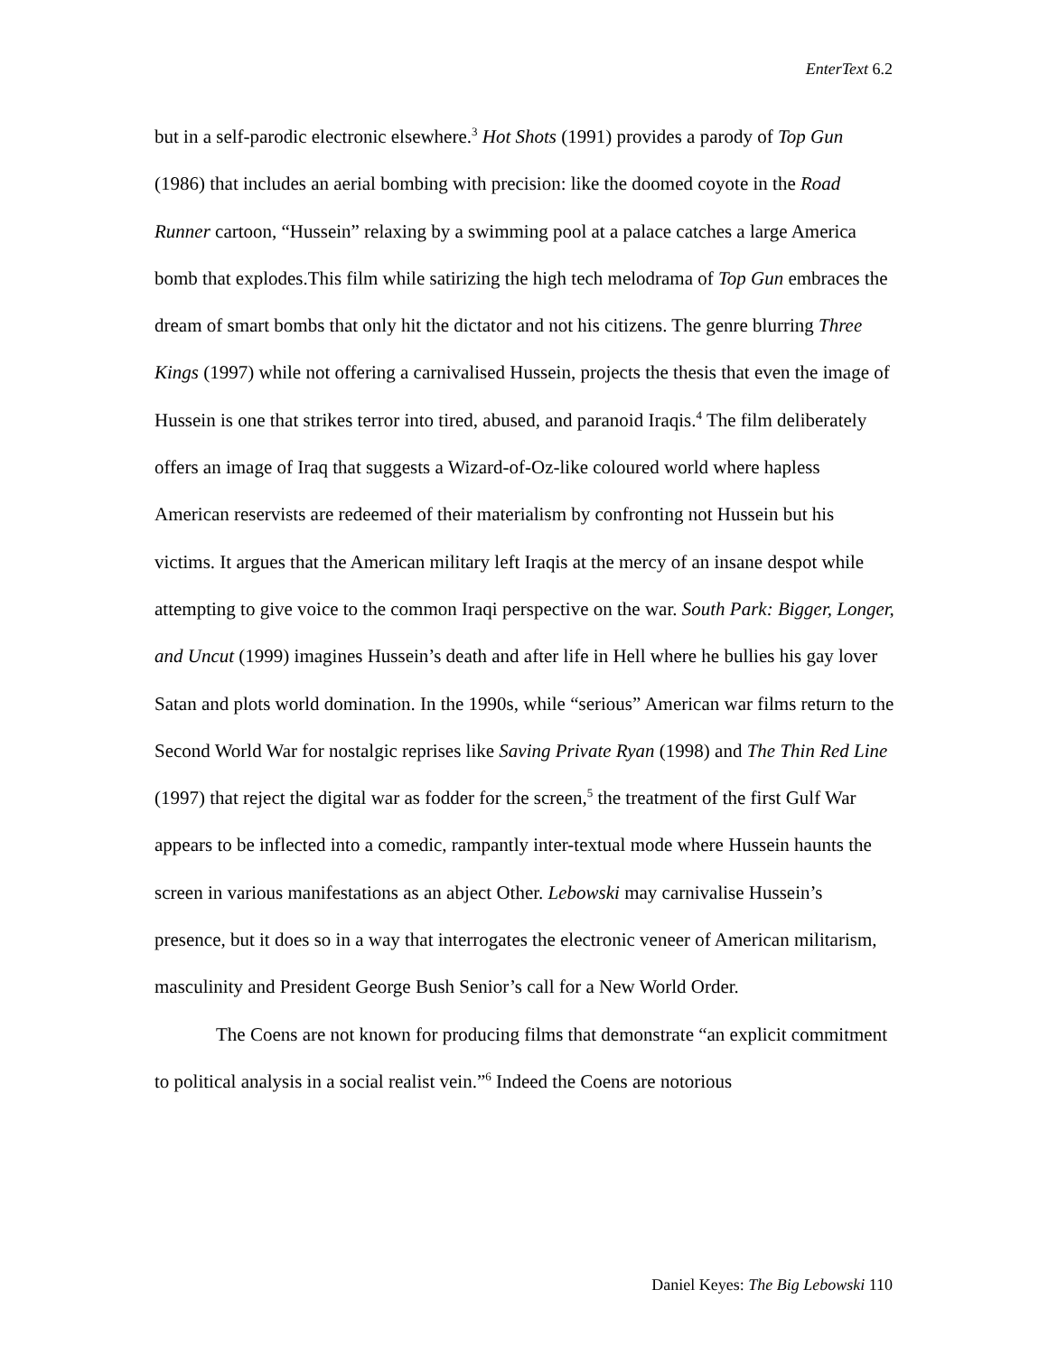EnterText 6.2
but in a self-parodic electronic elsewhere.<sup>3</sup> Hot Shots (1991) provides a parody of Top Gun (1986) that includes an aerial bombing with precision: like the doomed coyote in the Road Runner cartoon, “Hussein” relaxing by a swimming pool at a palace catches a large America bomb that explodes.This film while satirizing the high tech melodrama of Top Gun embraces the dream of smart bombs that only hit the dictator and not his citizens. The genre blurring Three Kings (1997) while not offering a carnivalised Hussein, projects the thesis that even the image of Hussein is one that strikes terror into tired, abused, and paranoid Iraqis.<sup>4</sup> The film deliberately offers an image of Iraq that suggests a Wizard-of-Oz-like coloured world where hapless American reservists are redeemed of their materialism by confronting not Hussein but his victims. It argues that the American military left Iraqis at the mercy of an insane despot while attempting to give voice to the common Iraqi perspective on the war. South Park: Bigger, Longer, and Uncut (1999) imagines Hussein’s death and after life in Hell where he bullies his gay lover Satan and plots world domination. In the 1990s, while “serious” American war films return to the Second World War for nostalgic reprises like Saving Private Ryan (1998) and The Thin Red Line (1997) that reject the digital war as fodder for the screen,<sup>5</sup> the treatment of the first Gulf War appears to be inflected into a comedic, rampantly inter-textual mode where Hussein haunts the screen in various manifestations as an abject Other. Lebowski may carnivalise Hussein’s presence, but it does so in a way that interrogates the electronic veneer of American militarism, masculinity and President George Bush Senior’s call for a New World Order.
The Coens are not known for producing films that demonstrate “an explicit commitment to political analysis in a social realist vein.”<sup>6</sup> Indeed the Coens are notorious
Daniel Keyes: The Big Lebowski 110